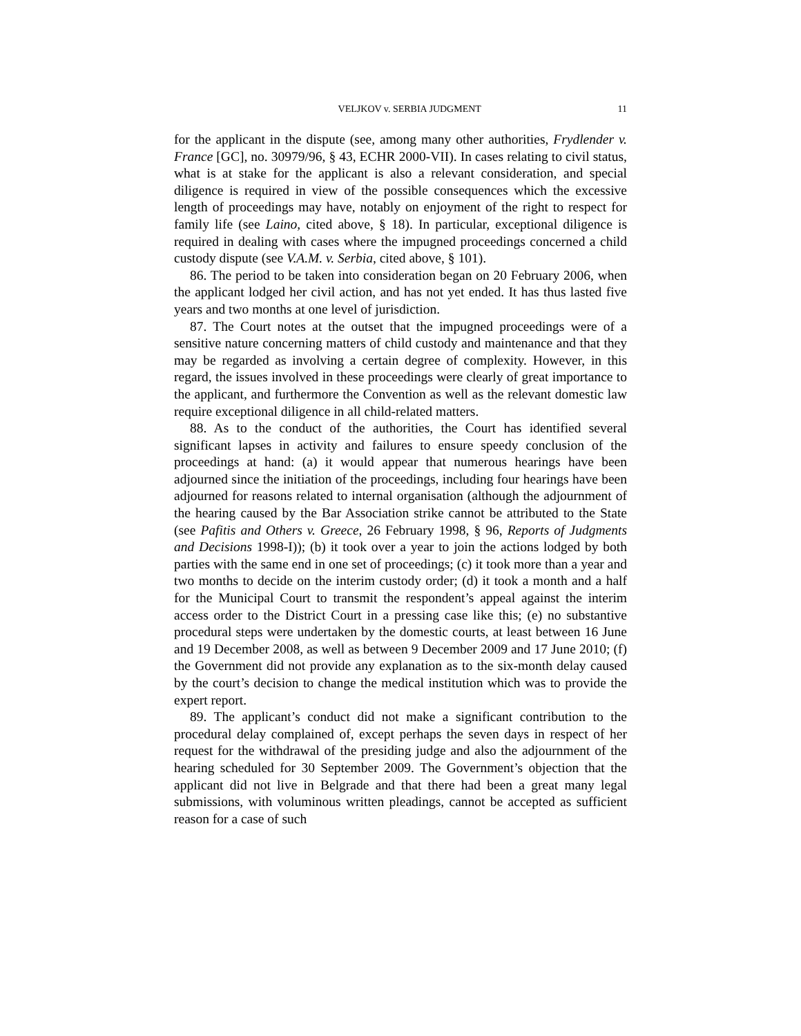VELJKOV v. SERBIA JUDGMENT 11
for the applicant in the dispute (see, among many other authorities, Frydlender v. France [GC], no. 30979/96, § 43, ECHR 2000-VII). In cases relating to civil status, what is at stake for the applicant is also a relevant consideration, and special diligence is required in view of the possible consequences which the excessive length of proceedings may have, notably on enjoyment of the right to respect for family life (see Laino, cited above, § 18). In particular, exceptional diligence is required in dealing with cases where the impugned proceedings concerned a child custody dispute (see V.A.M. v. Serbia, cited above, § 101).
86. The period to be taken into consideration began on 20 February 2006, when the applicant lodged her civil action, and has not yet ended. It has thus lasted five years and two months at one level of jurisdiction.
87. The Court notes at the outset that the impugned proceedings were of a sensitive nature concerning matters of child custody and maintenance and that they may be regarded as involving a certain degree of complexity. However, in this regard, the issues involved in these proceedings were clearly of great importance to the applicant, and furthermore the Convention as well as the relevant domestic law require exceptional diligence in all child-related matters.
88. As to the conduct of the authorities, the Court has identified several significant lapses in activity and failures to ensure speedy conclusion of the proceedings at hand: (a) it would appear that numerous hearings have been adjourned since the initiation of the proceedings, including four hearings have been adjourned for reasons related to internal organisation (although the adjournment of the hearing caused by the Bar Association strike cannot be attributed to the State (see Pafitis and Others v. Greece, 26 February 1998, § 96, Reports of Judgments and Decisions 1998-I)); (b) it took over a year to join the actions lodged by both parties with the same end in one set of proceedings; (c) it took more than a year and two months to decide on the interim custody order; (d) it took a month and a half for the Municipal Court to transmit the respondent’s appeal against the interim access order to the District Court in a pressing case like this; (e) no substantive procedural steps were undertaken by the domestic courts, at least between 16 June and 19 December 2008, as well as between 9 December 2009 and 17 June 2010; (f) the Government did not provide any explanation as to the six-month delay caused by the court’s decision to change the medical institution which was to provide the expert report.
89. The applicant’s conduct did not make a significant contribution to the procedural delay complained of, except perhaps the seven days in respect of her request for the withdrawal of the presiding judge and also the adjournment of the hearing scheduled for 30 September 2009. The Government’s objection that the applicant did not live in Belgrade and that there had been a great many legal submissions, with voluminous written pleadings, cannot be accepted as sufficient reason for a case of such